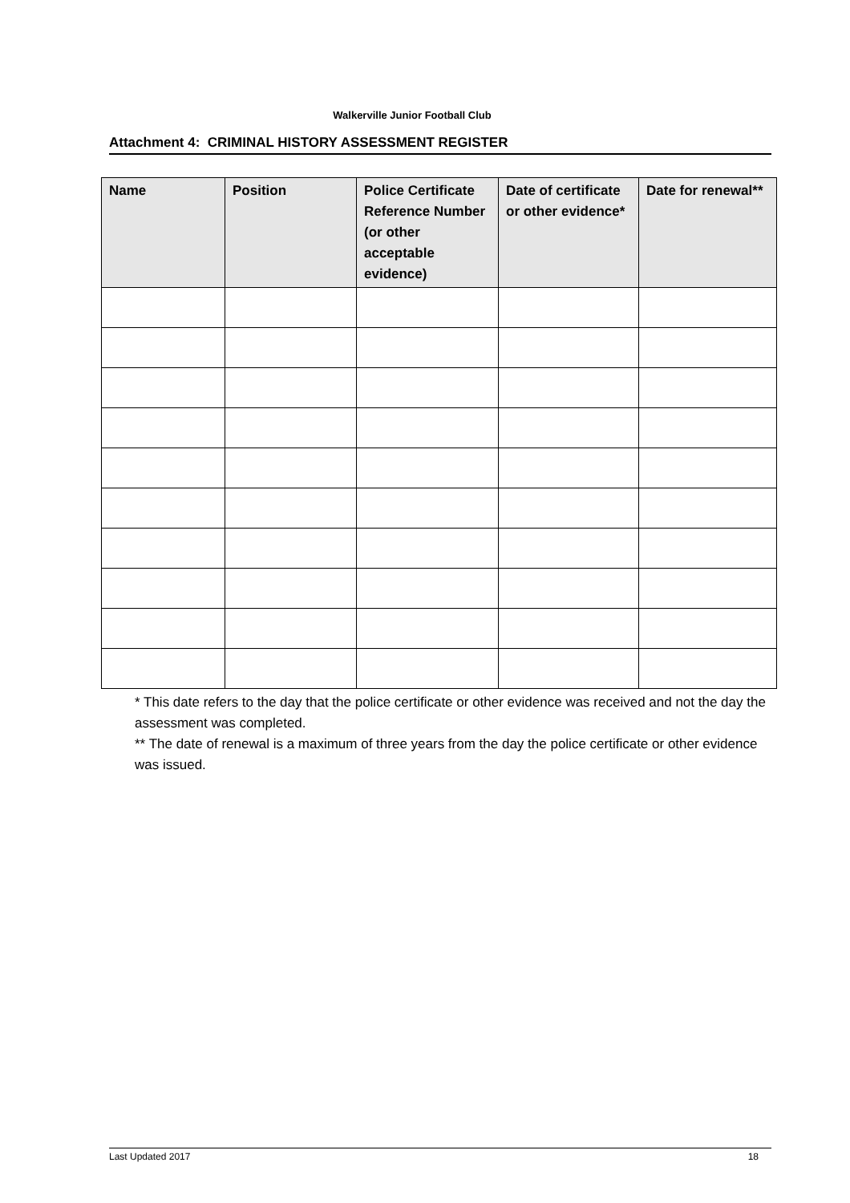Walkerville Junior Football Club
Attachment 4: CRIMINAL HISTORY ASSESSMENT REGISTER
| Name | Position | Police Certificate Reference Number (or other acceptable evidence) | Date of certificate or other evidence* | Date for renewal** |
| --- | --- | --- | --- | --- |
* This date refers to the day that the police certificate or other evidence was received and not the day the assessment was completed.
** The date of renewal is a maximum of three years from the day the police certificate or other evidence was issued.
Last Updated 2017 18